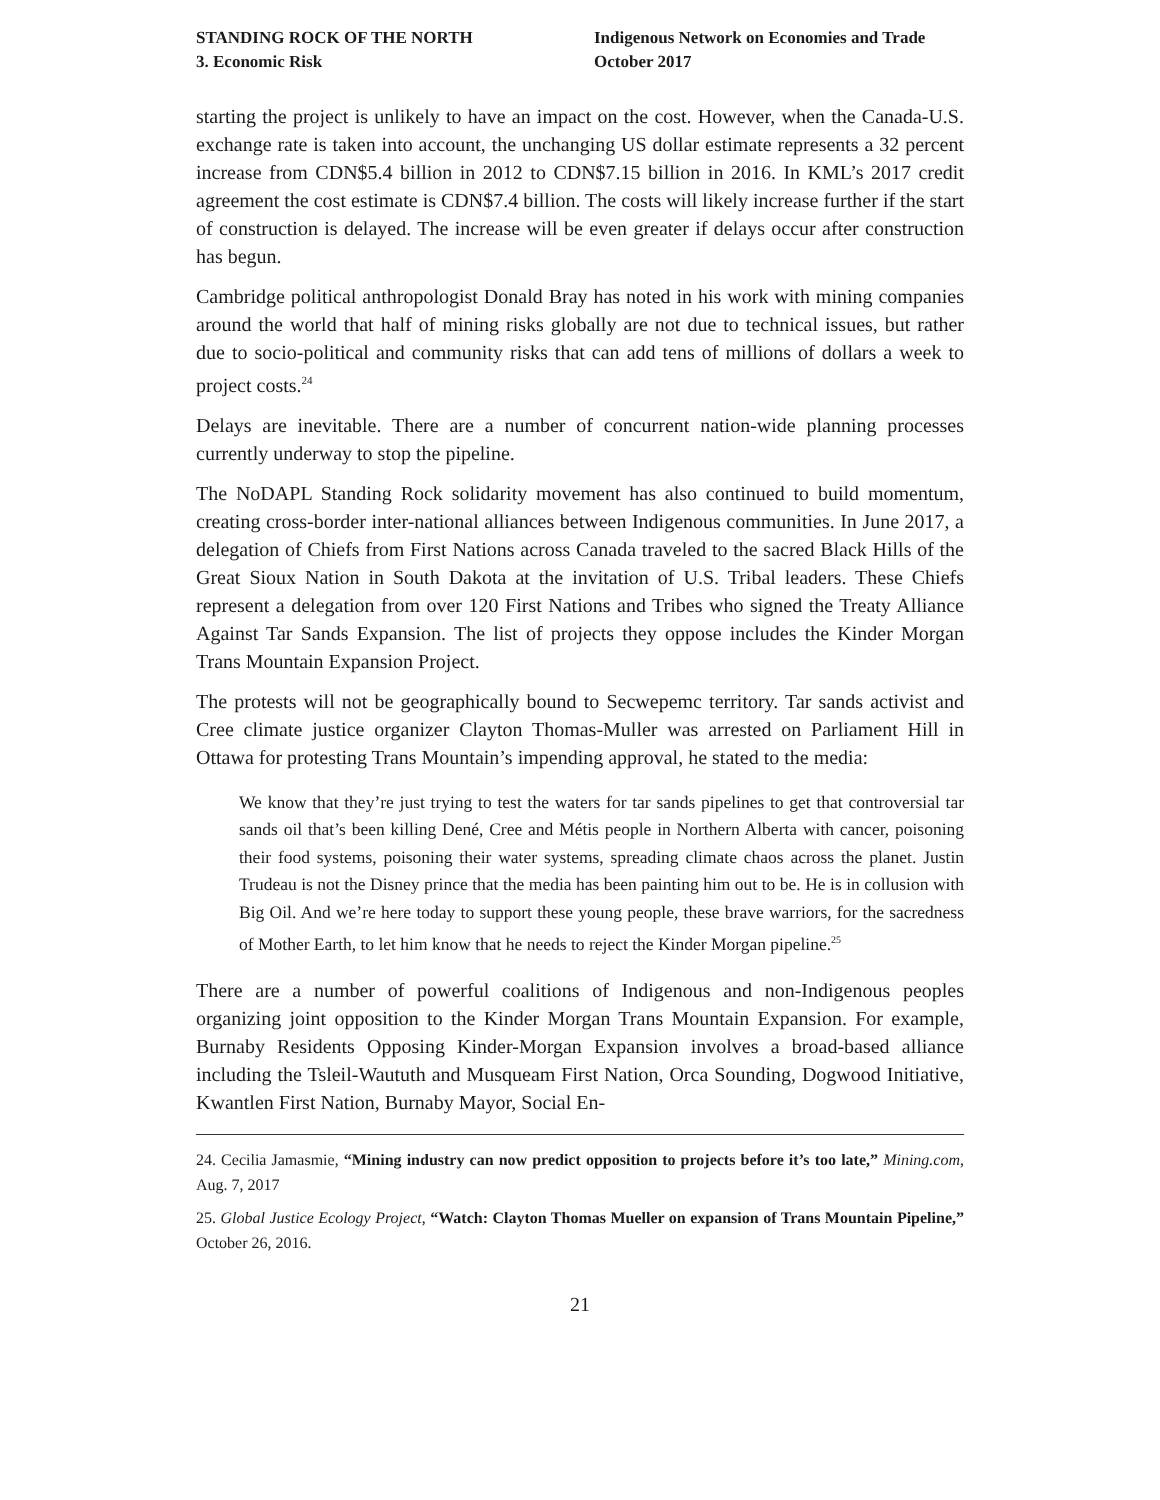STANDING ROCK OF THE NORTH
3. Economic Risk
Indigenous Network on Economies and Trade
October 2017
starting the project is unlikely to have an impact on the cost. However, when the Canada-U.S. exchange rate is taken into account, the unchanging US dollar estimate represents a 32 percent increase from CDN$5.4 billion in 2012 to CDN$7.15 billion in 2016. In KML’s 2017 credit agreement the cost estimate is CDN$7.4 billion. The costs will likely increase further if the start of construction is delayed. The increase will be even greater if delays occur after construction has begun.
Cambridge political anthropologist Donald Bray has noted in his work with mining companies around the world that half of mining risks globally are not due to technical issues, but rather due to socio-political and community risks that can add tens of millions of dollars a week to project costs.<sup>24</sup>
Delays are inevitable. There are a number of concurrent nation-wide planning processes currently underway to stop the pipeline.
The NoDAPL Standing Rock solidarity movement has also continued to build momentum, creating cross-border inter-national alliances between Indigenous communities. In June 2017, a delegation of Chiefs from First Nations across Canada traveled to the sacred Black Hills of the Great Sioux Nation in South Dakota at the invitation of U.S. Tribal leaders. These Chiefs represent a delegation from over 120 First Nations and Tribes who signed the Treaty Alliance Against Tar Sands Expansion. The list of projects they oppose includes the Kinder Morgan Trans Mountain Expansion Project.
The protests will not be geographically bound to Secwepemc territory. Tar sands activist and Cree climate justice organizer Clayton Thomas-Muller was arrested on Parliament Hill in Ottawa for protesting Trans Mountain’s impending approval, he stated to the media:
We know that they’re just trying to test the waters for tar sands pipelines to get that controversial tar sands oil that’s been killing Dené, Cree and Métis people in Northern Alberta with cancer, poisoning their food systems, poisoning their water systems, spreading climate chaos across the planet. Justin Trudeau is not the Disney prince that the media has been painting him out to be. He is in collusion with Big Oil. And we’re here today to support these young people, these brave warriors, for the sacredness of Mother Earth, to let him know that he needs to reject the Kinder Morgan pipeline.<sup>25</sup>
There are a number of powerful coalitions of Indigenous and non-Indigenous peoples organizing joint opposition to the Kinder Morgan Trans Mountain Expansion. For example, Burnaby Residents Opposing Kinder-Morgan Expansion involves a broad-based alliance including the Tsleil-Waututh and Musqueam First Nation, Orca Sounding, Dogwood Initiative, Kwantlen First Nation, Burnaby Mayor, Social En-
24. Cecilia Jamasmie, “Mining industry can now predict opposition to projects before it’s too late,” Mining.com, Aug. 7, 2017
25. Global Justice Ecology Project, “Watch: Clayton Thomas Mueller on expansion of Trans Mountain Pipeline,” October 26, 2016.
21